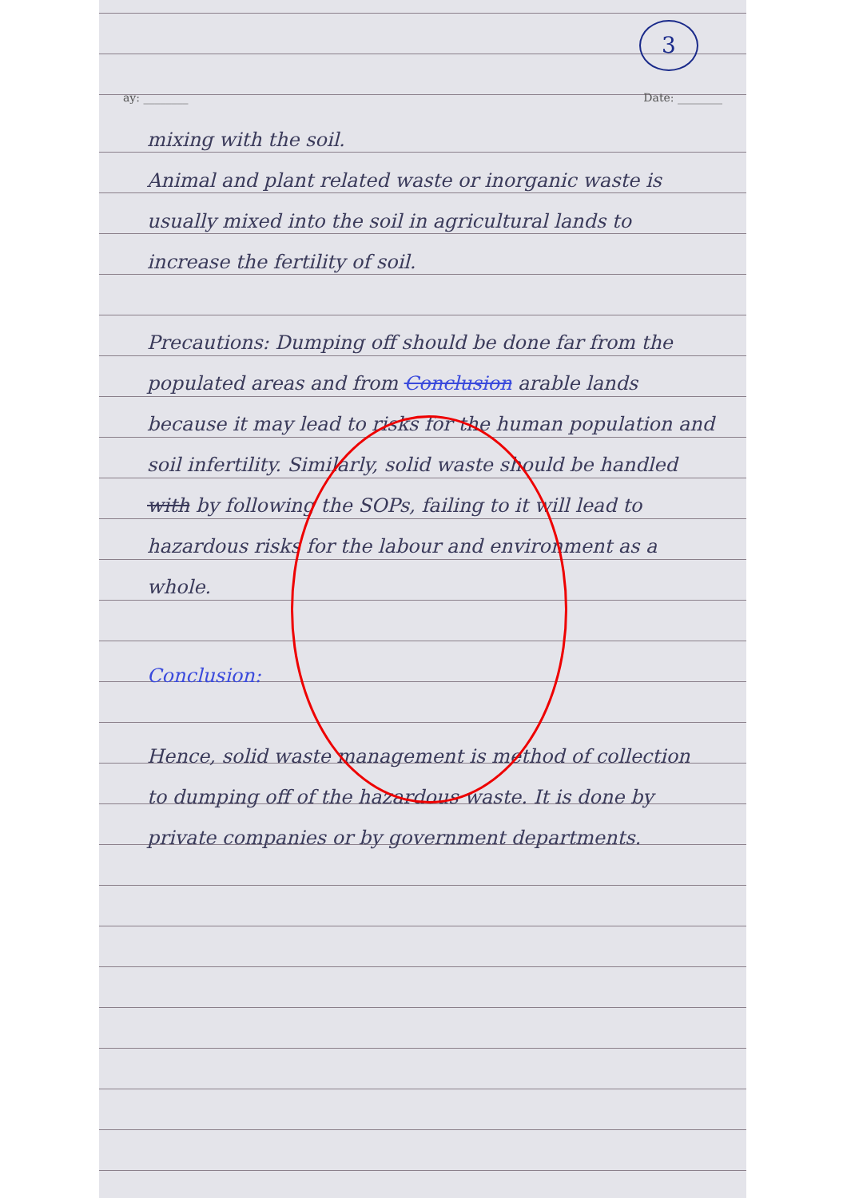3
ay: ________ Date: ________
mixing with the soil.
Animal and plant related waste or inorganic waste is usually mixed into the soil in agricultural lands to increase the fertility of soil.
Precautions: Dumping off should be done far from the populated areas and from Conclusion arable lands because it may lead to risks for the human population and soil infertility. Similarly, solid waste should be handled with by following the SOPs, failing to it will lead to hazardous risks for the labour and environment as a whole.
Conclusion:
Hence, solid waste management is method of collection to dumping off of the hazardous waste. It is done by private companies or by government departments.